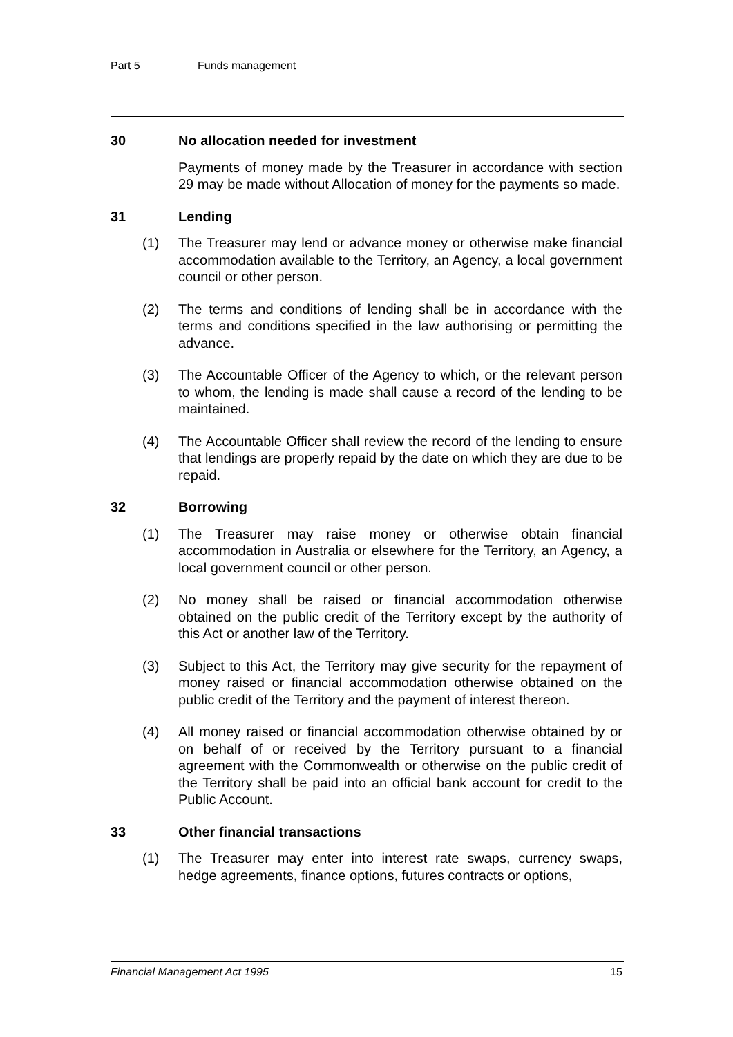Part 5 Funds management
30 No allocation needed for investment
Payments of money made by the Treasurer in accordance with section 29 may be made without Allocation of money for the payments so made.
31 Lending
(1) The Treasurer may lend or advance money or otherwise make financial accommodation available to the Territory, an Agency, a local government council or other person.
(2) The terms and conditions of lending shall be in accordance with the terms and conditions specified in the law authorising or permitting the advance.
(3) The Accountable Officer of the Agency to which, or the relevant person to whom, the lending is made shall cause a record of the lending to be maintained.
(4) The Accountable Officer shall review the record of the lending to ensure that lendings are properly repaid by the date on which they are due to be repaid.
32 Borrowing
(1) The Treasurer may raise money or otherwise obtain financial accommodation in Australia or elsewhere for the Territory, an Agency, a local government council or other person.
(2) No money shall be raised or financial accommodation otherwise obtained on the public credit of the Territory except by the authority of this Act or another law of the Territory.
(3) Subject to this Act, the Territory may give security for the repayment of money raised or financial accommodation otherwise obtained on the public credit of the Territory and the payment of interest thereon.
(4) All money raised or financial accommodation otherwise obtained by or on behalf of or received by the Territory pursuant to a financial agreement with the Commonwealth or otherwise on the public credit of the Territory shall be paid into an official bank account for credit to the Public Account.
33 Other financial transactions
(1) The Treasurer may enter into interest rate swaps, currency swaps, hedge agreements, finance options, futures contracts or options,
Financial Management Act 1995 15